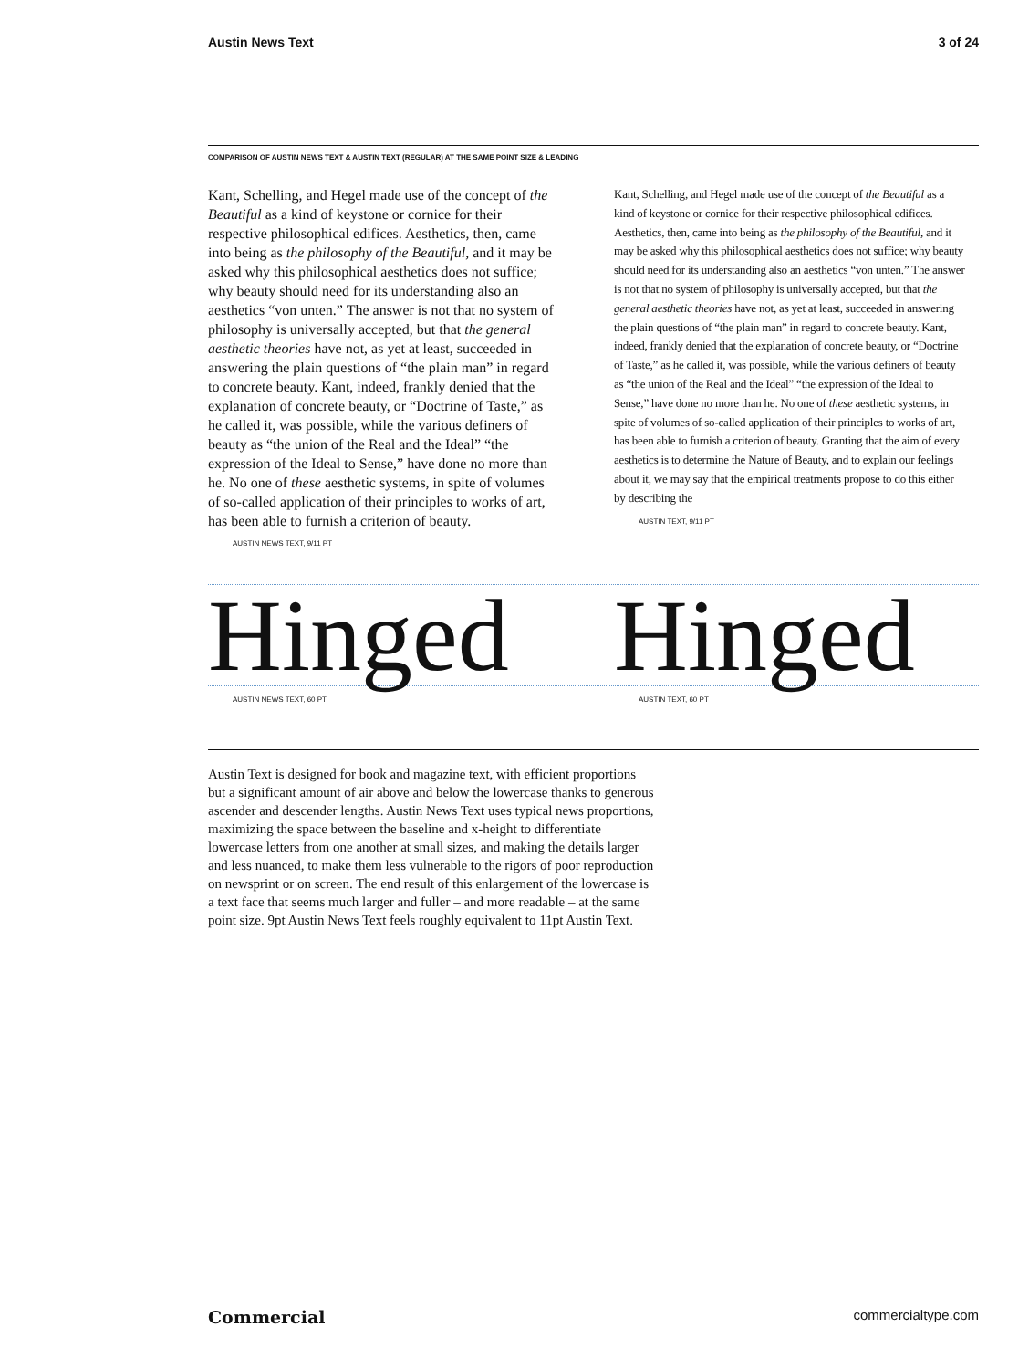Austin News Text 3 of 24
COMPARISON OF AUSTIN NEWS TEXT & AUSTIN TEXT (REGULAR) AT THE SAME POINT SIZE & LEADING
Kant, Schelling, and Hegel made use of the concept of the Beautiful as a kind of keystone or cornice for their respective philosophical edifices. Aesthetics, then, came into being as the philosophy of the Beautiful, and it may be asked why this philosophical aesthetics does not suffice; why beauty should need for its understanding also an aesthetics “von unten.” The answer is not that no system of philosophy is universally accepted, but that the general aesthetic theories have not, as yet at least, succeeded in answering the plain questions of “the plain man” in regard to concrete beauty. Kant, indeed, frankly denied that the explanation of concrete beauty, or “Doctrine of Taste,” as he called it, was possible, while the various definers of beauty as “the union of the Real and the Ideal” “the expression of the Ideal to Sense,” have done no more than he. No one of these aesthetic systems, in spite of volumes of so-called application of their principles to works of art, has been able to furnish a criterion of beauty.
AUSTIN NEWS TEXT, 9/11 PT
Kant, Schelling, and Hegel made use of the concept of the Beautiful as a kind of keystone or cornice for their respective philosophical edifices. Aesthetics, then, came into being as the philosophy of the Beautiful, and it may be asked why this philosophical aesthetics does not suffice; why beauty should need for its understanding also an aesthetics “von unten.” The answer is not that no system of philosophy is universally accepted, but that the general aesthetic theories have not, as yet at least, succeeded in answering the plain questions of “the plain man” in regard to concrete beauty. Kant, indeed, frankly denied that the explanation of concrete beauty, or “Doctrine of Taste,” as he called it, was possible, while the various definers of beauty as “the union of the Real and the Ideal” “the expression of the Ideal to Sense,” have done no more than he. No one of these aesthetic systems, in spite of volumes of so-called application of their principles to works of art, has been able to furnish a criterion of beauty. Granting that the aim of every aesthetics is to determine the Nature of Beauty, and to explain our feelings about it, we may say that the empirical treatments propose to do this either by describing the
AUSTIN TEXT, 9/11 PT
Hinged
Hinged
AUSTIN NEWS TEXT, 60 PT AUSTIN TEXT, 60 PT
Austin Text is designed for book and magazine text, with efficient proportions but a significant amount of air above and below the lowercase thanks to generous ascender and descender lengths. Austin News Text uses typical news proportions, maximizing the space between the baseline and x-height to differentiate lowercase letters from one another at small sizes, and making the details larger and less nuanced, to make them less vulnerable to the rigors of poor reproduction on newsprint or on screen. The end result of this enlargement of the lowercase is a text face that seems much larger and fuller – and more readable – at the same point size. 9pt Austin News Text feels roughly equivalent to 11pt Austin Text.
Commercial commercialtype.com